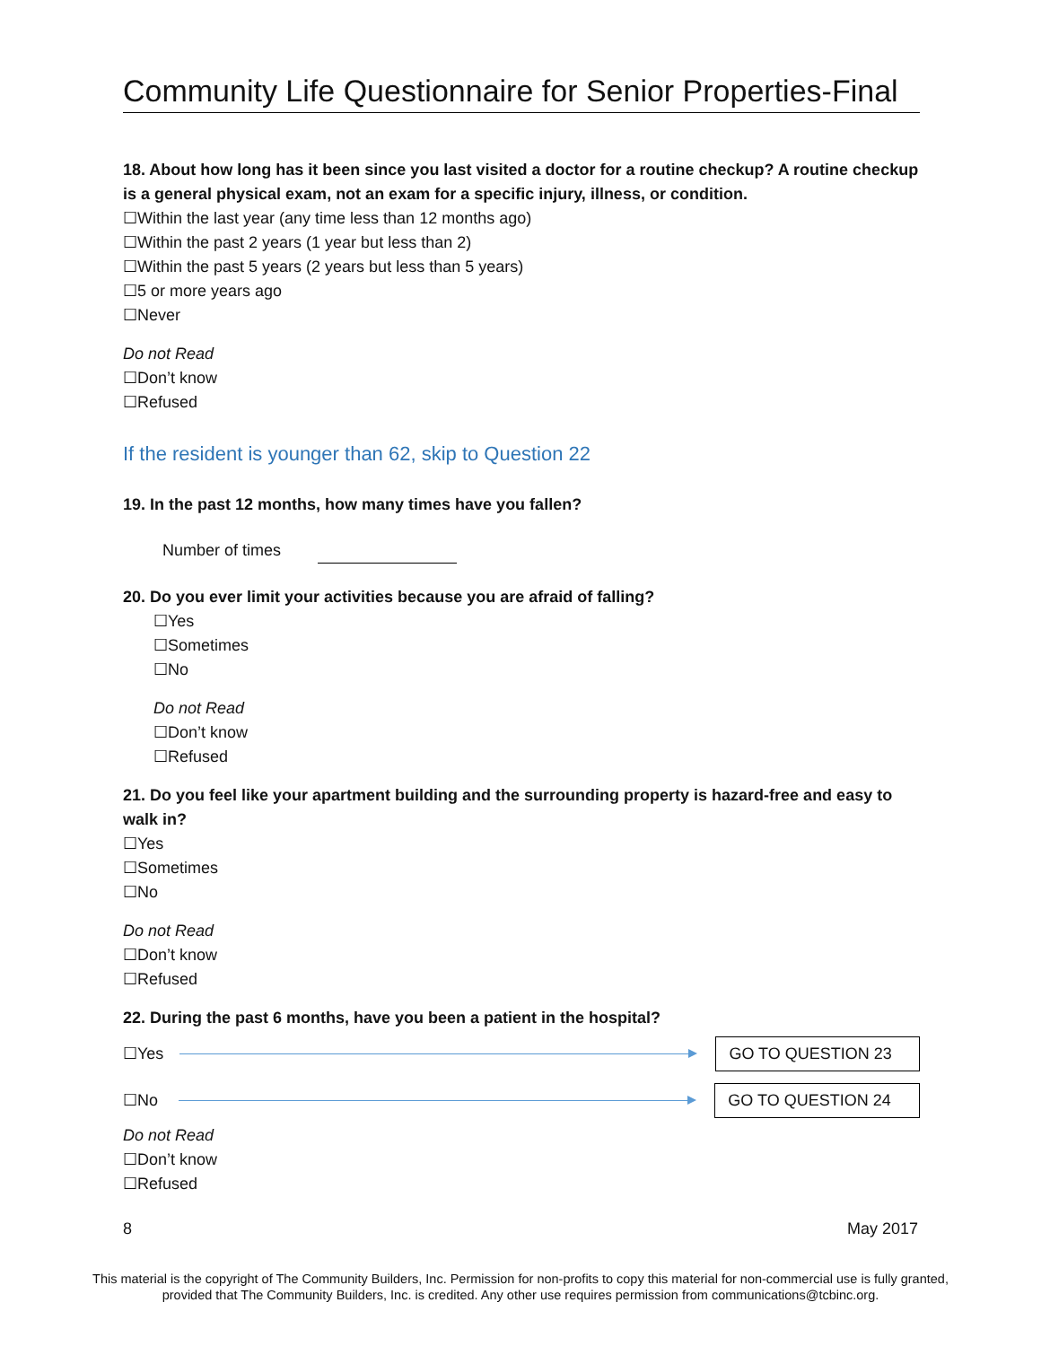Community Life Questionnaire for Senior Properties-Final
18. About how long has it been since you last visited a doctor for a routine checkup? A routine checkup is a general physical exam, not an exam for a specific injury, illness, or condition.
☐Within the last year (any time less than 12 months ago)
☐Within the past 2 years (1 year but less than 2)
☐Within the past 5 years (2 years but less than 5 years)
☐5 or more years ago
☐Never
Do not Read
☐Don’t know
☐Refused
If the resident is younger than 62, skip to Question 22
19. In the past 12 months, how many times have you fallen?
Number of times
20. Do you ever limit your activities because you are afraid of falling?
☐Yes
☐Sometimes
☐No
Do not Read
☐Don’t know
☐Refused
21. Do you feel like your apartment building and the surrounding property is hazard-free and easy to walk in?
☐Yes
☐Sometimes
☐No
Do not Read
☐Don’t know
☐Refused
22. During the past 6 months, have you been a patient in the hospital?
☐Yes
GO TO QUESTION 23
☐No
GO TO QUESTION 24
Do not Read
☐Don’t know
☐Refused
8 May 2017
This material is the copyright of The Community Builders, Inc. Permission for non-profits to copy this material for non-commercial use is fully granted,
provided that The Community Builders, Inc. is credited. Any other use requires permission from communications@tcbinc.org.